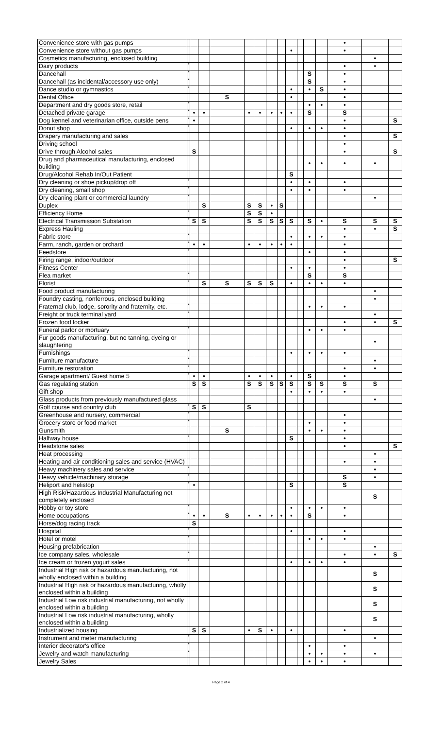| Convenience store with gas pumps | | | | | | | | | | | | | • | | |
| Convenience store without gas pumps | | | | | | | | | • | | | | • | | |
| Cosmetics manufacturing, enclosed building | | | | | | | | | | | | | | • | |
| Dairy products | * | | | | | | | | | | | | • | • | |
| Dancehall | * | | | | | | | | | | S | | • | | |
| Dancehall (as incidental/accessory use only) | * | | | | | | | | | | S | | • | | |
| Dance studio or gymnastics | * | | | | | | | | • | | • | S | • | | |
| Dental Office | | | | S | | | | | • | | | | • | | |
| Department and dry goods store, retail | * | | | | | | | | | | • | • | • | | |
| Detached private garage | * | • | • | | • | • | • | • | • | | S | | S | | |
| Dog kennel and veterinarian office, outside pens | * | • | | | | | | | | | | | • | | S |
| Donut shop | * | | | | | | | | • | | • | • | • | | |
| Drapery manufacturing and sales | | | | | | | | | | | | | • | | S |
| Driving school | | | | | | | | | | | | | • | | |
| Drive through Alcohol sales | | S | | | | | | | | | | | • | | S |
| Drug and pharmaceutical manufacturing, enclosed building | | | | | | | | | | | • | • | • | • | |
| Drug/Alcohol Rehab In/Out Patient | | | | | | | | | S | | | | | | |
| Dry cleaning or shoe pickup/drop off | * | | | | | | | | • | | • | | • | | |
| Dry cleaning, small shop | * | | | | | | | | • | | • | | • | | |
| Dry cleaning plant or commercial laundry | * | | | | | | | | | | | | | • | |
| Duplex | | | S | | S | S | • | S | | | | | | | |
| Efficiency Home | * | | | | S | S | • | | | | | | | | |
| Electrical Transmission Substation | * | S | S | | S | S | S | S | S | | S | • | S | S | S |
| Express Hauling | | | | | | | | | | | | | • | • | S |
| Fabric store | * | | | | | | | | • | | • | • | • | | |
| Farm, ranch, garden or orchard | * | • | • | | • | • | • | • | • | | | | • | | |
| Feedstore | * | | | | | | | | | | • | | • | | |
| Firing range, indoor/outdoor | | | | | | | | | | | | | • | | S |
| Fitness Center | | | | | | | | | • | | • | | • | | |
| Flea market | * | | | | | | | | | | S | | S | | |
| Florist | * | | S | S | S | S | S | | • | | • | • | • | | |
| Food product manufacturing | | | | | | | | | | | | | | • | |
| Foundry casting, nonferrous, enclosed building | | | | | | | | | | | | | | • | |
| Fraternal club, lodge, sorority and fraternity, etc. | * | | | | | | | | | | • | • | • | | |
| Freight or truck terminal yard | * | | | | | | | | | | | | | • | |
| Frozen food locker | | | | | | | | | | | | | • | • | S |
| Funeral parlor or mortuary | * | | | | | | | | | | • | • | • | | |
| Fur goods manufacturing, but no tanning, dyeing or slaughtering | | | | | | | | | | | | | | • | |
| Furnishings | * | | | | | | | | • | | • | • | • | | |
| Furniture manufacture | * | | | | | | | | | | | | | • | |
| Furniture restoration | * | | | | | | | | | | | | • | • | |
| Garage apartment/ Guest home 5 | * | • | • | | • | • | • | | • | | S | | • | | |
| Gas regulating station | | S | S | | S | S | S | S | S | | S | S | S | S | |
| Gift shop | | | | | | | | | • | | • | • | • | | |
| Glass products from previously manufactured glass | | | | | | | | | | | | | | • | |
| Golf course and country club | * | S | S | | S | | | | | | | | | | |
| Greenhouse and nursery, commercial | * | | | | | | | | | | | | • | | |
| Grocery store or food market | * | | | | | | | | | | • | | • | | |
| Gunsmith | | | | S | | | | | | | • | • | • | | |
| Halfway house | * | | | | | | | | S | | | | • | | |
| Headstone sales | | | | | | | | | | | | | • | | S |
| Heat processing | | | | | | | | | | | | | | • | |
| Heating and air conditioning sales and service (HVAC) | | | | | | | | | | | | | • | • | |
| Heavy machinery sales and service | * | | | | | | | | | | | | | • | |
| Heavy vehicle/machinary storage | * | | | | | | | | | | | | S | • | |
| Heliport and helistop | * | • | | | | | | | S | | | | S | | |
| High Risk/Hazardous Industrial Manufacturing not completely enclosed | | | | | | | | | | | | | | S | |
| Hobby or toy store | * | | | | | | | | • | | • | • | • | | |
| Home occupations | * | • | • | S | • | • | • | • | • | | S | | • | | |
| Horse/dog racing track | | S | | | | | | | | | | | | | |
| Hospital | * | | | | | | | | • | | | | • | | |
| Hotel or motel | * | | | | | | | | | | • | • | • | | |
| Housing prefabrication | | | | | | | | | | | | | | • | |
| Ice company sales, wholesale | * | | | | | | | | | | | | • | • | S |
| Ice cream or frozen yogurt sales | * | | | | | | | | • | | • | • | • | | |
| Industrial High risk or hazardous manufacturing, not wholly enclosed within a building | | | | | | | | | | | | | | S | |
| Industrial High risk or hazardous manufacturing, wholly enclosed within a building | | | | | | | | | | | | | | S | |
| Industrial Low risk industrial manufacturing, not wholly enclosed within a building | | | | | | | | | | | | | | S | |
| Industrial Low risk industrial manufacturing, wholly enclosed within a building | | | | | | | | | | | | | | S | |
| Industrialized housing | | S | S | | • | S | • | | • | | | | • | | |
| Instrument and meter manufacturing | * | | | | | | | | | | | | | • | |
| Interior decorator's office | * | | | | | | | | | | • | | • | | |
| Jewelry and watch manufacturing | * | | | | | | | | | | • | • | • | • | |
| Jewelry Sales | | | | | | | | | | | • | • | • | | |
Page 2 of 4